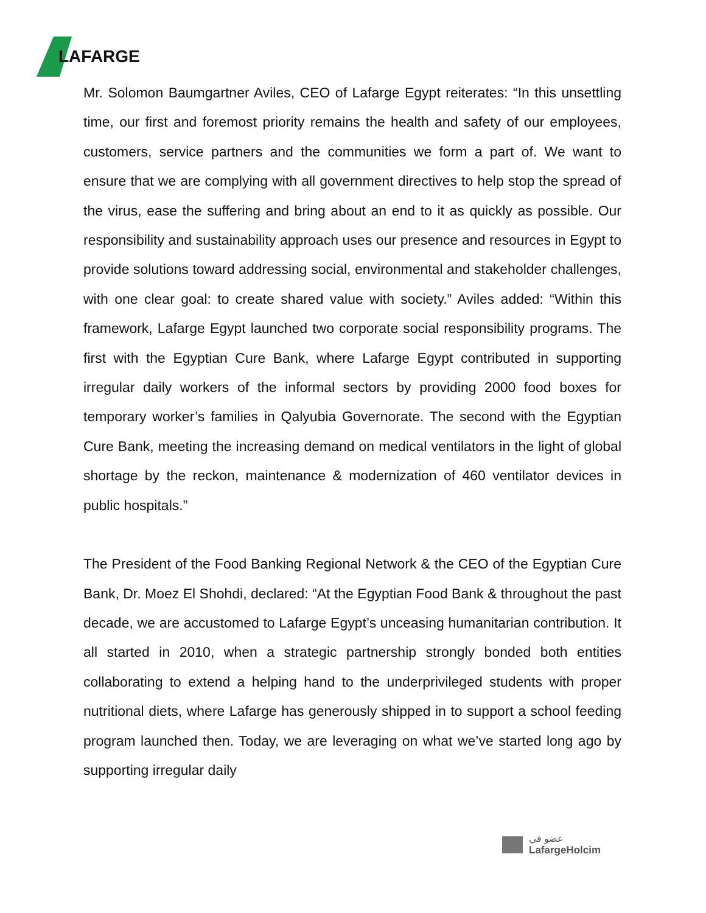LAFARGE
Mr. Solomon Baumgartner Aviles, CEO of Lafarge Egypt reiterates: “In this unsettling time, our first and foremost priority remains the health and safety of our employees, customers, service partners and the communities we form a part of. We want to ensure that we are complying with all government directives to help stop the spread of the virus, ease the suffering and bring about an end to it as quickly as possible. Our responsibility and sustainability approach uses our presence and resources in Egypt to provide solutions toward addressing social, environmental and stakeholder challenges, with one clear goal: to create shared value with society.” Aviles added: “Within this framework, Lafarge Egypt launched two corporate social responsibility programs. The first with the Egyptian Cure Bank, where Lafarge Egypt contributed in supporting irregular daily workers of the informal sectors by providing 2000 food boxes for temporary worker’s families in Qalyubia Governorate. The second with the Egyptian Cure Bank, meeting the increasing demand on medical ventilators in the light of global shortage by the reckon, maintenance & modernization of 460 ventilator devices in public hospitals.”
The President of the Food Banking Regional Network & the CEO of the Egyptian Cure Bank, Dr. Moez El Shohdi, declared: “At the Egyptian Food Bank & throughout the past decade, we are accustomed to Lafarge Egypt’s unceasing humanitarian contribution. It all started in 2010, when a strategic partnership strongly bonded both entities collaborating to extend a helping hand to the underprivileged students with proper nutritional diets, where Lafarge has generously shipped in to support a school feeding program launched then. Today, we are leveraging on what we’ve started long ago by supporting irregular daily
عضو في
LafargeHolcim